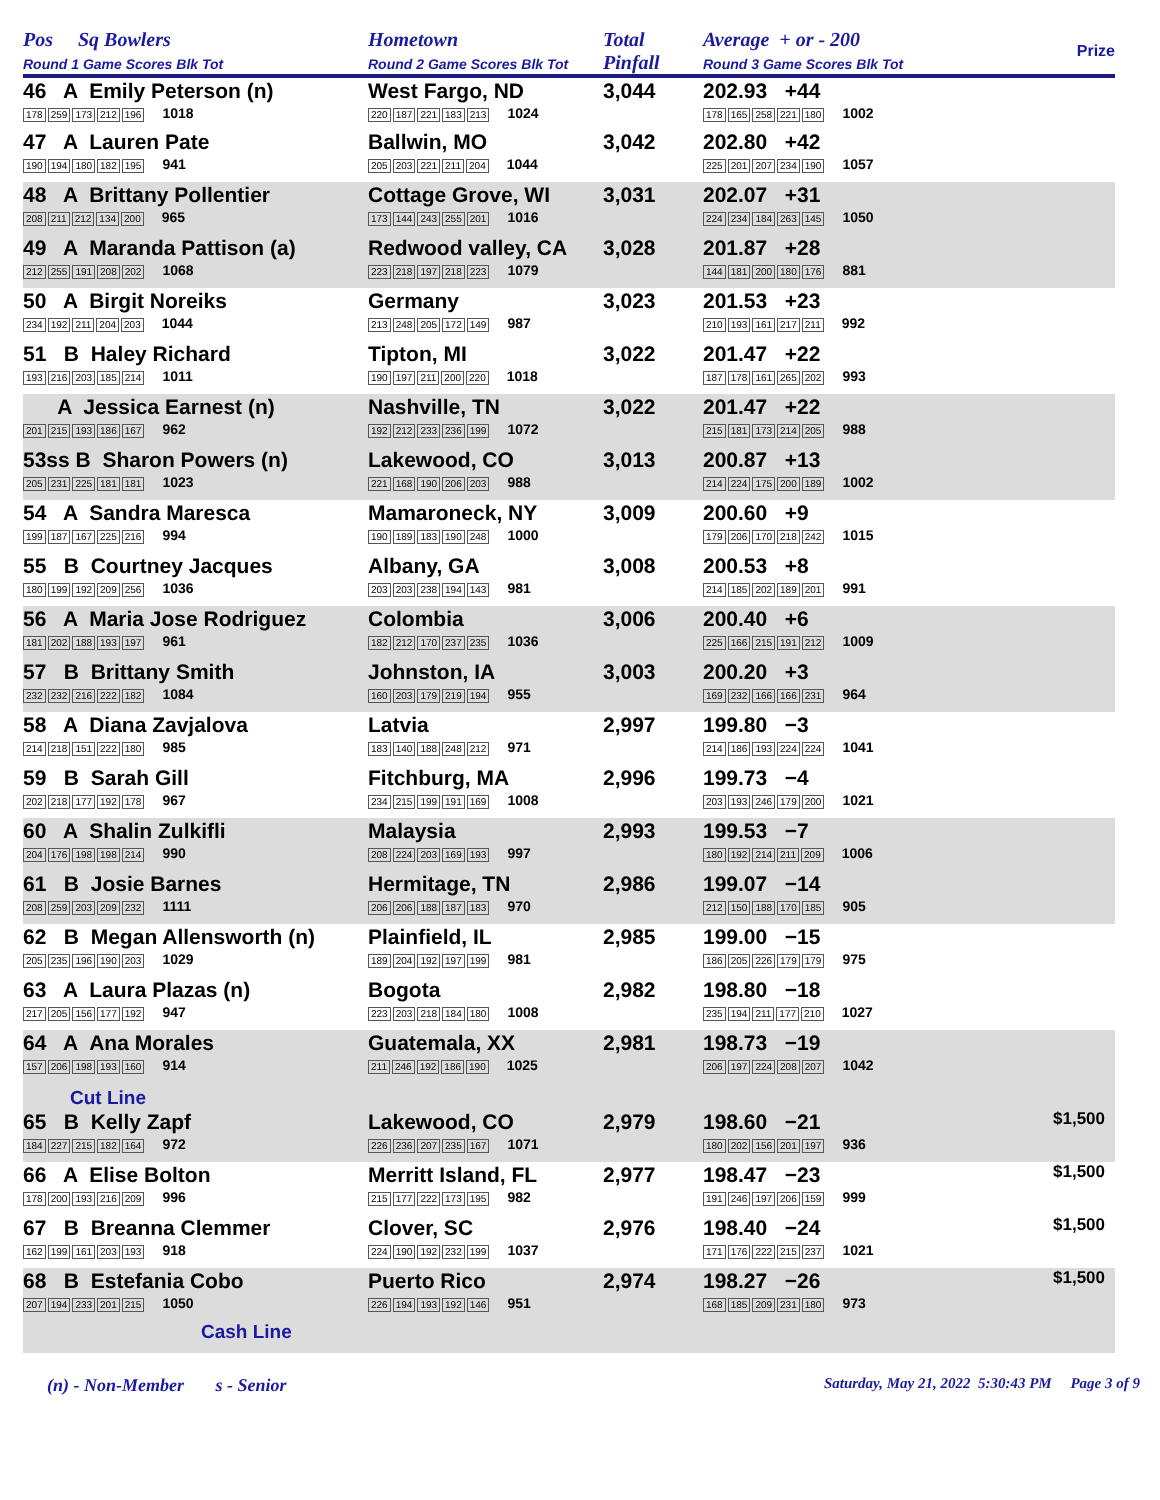| Pos Sq Bowlers Round 1 Game Scores Blk Tot | Hometown Round 2 Game Scores Blk Tot | Total Pinfall | Average + or - 200 Round 3 Game Scores Blk Tot | Prize |
| --- | --- | --- | --- | --- |
| 46 A Emily Peterson (n) 178 259 173 212 196 1018 | West Fargo, ND 220 187 221 183 213 1024 | 3,044 | 202.93 +44 178 165 258 221 180 1002 | |
| 47 A Lauren Pate 190 194 180 182 195 941 | Ballwin, MO 205 203 221 211 204 1044 | 3,042 | 202.80 +42 225 201 207 234 190 1057 | |
| 48 A Brittany Pollentier 208 211 212 134 200 965 | Cottage Grove, WI 173 144 243 255 201 1016 | 3,031 | 202.07 +31 224 234 184 263 145 1050 | |
| 49 A Maranda Pattison (a) 212 255 191 208 202 1068 | Redwood valley, CA 223 218 197 218 223 1079 | 3,028 | 201.87 +28 144 181 200 180 176 881 | |
| 50 A Birgit Noreiks 234 192 211 204 203 1044 | Germany 213 248 205 172 149 987 | 3,023 | 201.53 +23 210 193 161 217 211 992 | |
| 51 B Haley Richard 193 216 203 185 214 1011 | Tipton, MI 190 197 211 200 220 1018 | 3,022 | 201.47 +22 187 178 161 265 202 993 | |
| A Jessica Earnest (n) 201 215 193 186 167 962 | Nashville, TN 192 212 233 236 199 1072 | 3,022 | 201.47 +22 215 181 173 214 205 988 | |
| 53ss B Sharon Powers (n) 205 231 225 181 181 1023 | Lakewood, CO 221 168 190 206 203 988 | 3,013 | 200.87 +13 214 224 175 200 189 1002 | |
| 54 A Sandra Maresca 199 187 167 225 216 994 | Mamaroneck, NY 190 189 183 190 248 1000 | 3,009 | 200.60 +9 179 206 170 218 242 1015 | |
| 55 B Courtney Jacques 180 199 192 209 256 1036 | Albany, GA 203 203 238 194 143 981 | 3,008 | 200.53 +8 214 185 202 189 201 991 | |
| 56 A Maria Jose Rodriguez 181 202 188 193 197 961 | Colombia 182 212 170 237 235 1036 | 3,006 | 200.40 +6 225 166 215 191 212 1009 | |
| 57 B Brittany Smith 232 232 216 222 182 1084 | Johnston, IA 160 203 179 219 194 955 | 3,003 | 200.20 +3 169 232 166 166 231 964 | |
| 58 A Diana Zavjalova 214 218 151 222 180 985 | Latvia 183 140 188 248 212 971 | 2,997 | 199.80 −3 214 186 193 224 224 1041 | |
| 59 B Sarah Gill 202 218 177 192 178 967 | Fitchburg, MA 234 215 199 191 169 1008 | 2,996 | 199.73 −4 203 193 246 179 200 1021 | |
| 60 A Shalin Zulkifli 204 176 198 198 214 990 | Malaysia 208 224 203 169 193 997 | 2,993 | 199.53 −7 180 192 214 211 209 1006 | |
| 61 B Josie Barnes 208 259 203 209 232 1111 | Hermitage, TN 206 206 188 187 183 970 | 2,986 | 199.07 −14 212 150 188 170 185 905 | |
| 62 B Megan Allensworth (n) 205 235 196 190 203 1029 | Plainfield, IL 189 204 192 197 199 981 | 2,985 | 199.00 −15 186 205 226 179 179 975 | |
| 63 A Laura Plazas (n) 217 205 156 177 192 947 | Bogota 223 203 218 184 180 1008 | 2,982 | 198.80 −18 235 194 211 177 210 1027 | |
| 64 A Ana Morales 157 206 198 193 160 914 | Guatemala, XX 211 246 192 186 190 1025 | 2,981 | 198.73 −19 206 197 224 208 207 1042 | |
| Cut Line | | | | |
| 65 B Kelly Zapf 184 227 215 182 164 972 | Lakewood, CO 226 236 207 235 167 1071 | 2,979 | 198.60 −21 180 202 156 201 197 936 | $1,500 |
| 66 A Elise Bolton 178 200 193 216 209 996 | Merritt Island, FL 215 177 222 173 195 982 | 2,977 | 198.47 −23 191 246 197 206 159 999 | $1,500 |
| 67 B Breanna Clemmer 162 199 161 203 193 918 | Clover, SC 224 190 192 232 199 1037 | 2,976 | 198.40 −24 171 176 222 215 237 1021 | $1,500 |
| 68 B Estefania Cobo 207 194 233 201 215 1050 | Puerto Rico 226 194 193 192 146 951 | 2,974 | 198.27 −26 168 185 209 231 180 973 | $1,500 |
| Cash Line | | | | |
(n) - Non-Member s - Senior Saturday, May 21, 2022 5:30:43 PM Page 3 of 9